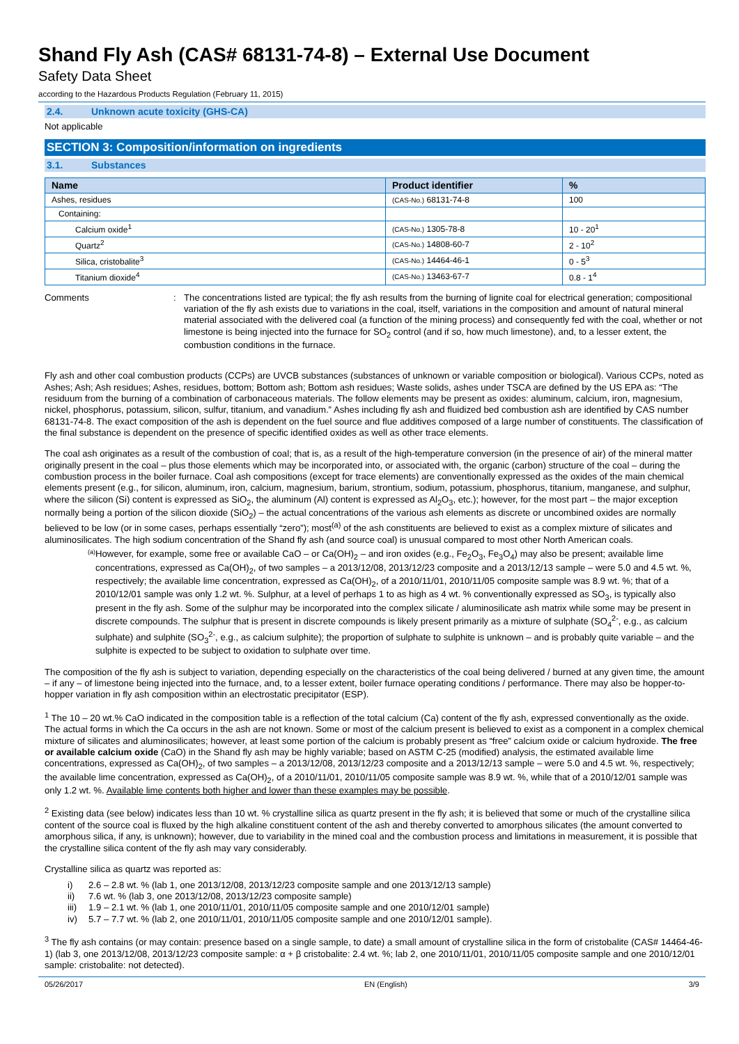Shand Fly Ash (CAS# 68131-74-8) – External Use Document
Safety Data Sheet
according to the Hazardous Products Regulation (February 11, 2015)
2.4. Unknown acute toxicity (GHS-CA)
Not applicable
SECTION 3: Composition/information on ingredients
3.1. Substances
| Name | Product identifier | % |
| --- | --- | --- |
| Ashes, residues | (CAS-No.) 68131-74-8 | 100 |
| Containing: | | |
| Calcium oxide<sup>1</sup> | (CAS-No.) 1305-78-8 | 10 - 20<sup>1</sup> |
| Quartz<sup>2</sup> | (CAS-No.) 14808-60-7 | 2 - 10<sup>2</sup> |
| Silica, cristobalite<sup>3</sup> | (CAS-No.) 14464-46-1 | 0 - 5<sup>3</sup> |
| Titanium dioxide<sup>4</sup> | (CAS-No.) 13463-67-7 | 0.8 - 1<sup>4</sup> |
Comments : The concentrations listed are typical; the fly ash results from the burning of lignite coal for electrical generation; compositional variation of the fly ash exists due to variations in the coal, itself, variations in the composition and amount of natural mineral material associated with the delivered coal (a function of the mining process) and consequently fed with the coal, whether or not limestone is being injected into the furnace for SO<sub>2</sub> control (and if so, how much limestone), and, to a lesser extent, the combustion conditions in the furnace.
Fly ash and other coal combustion products (CCPs) are UVCB substances (substances of unknown or variable composition or biological). Various CCPs, noted as Ashes; Ash; Ash residues; Ashes, residues, bottom; Bottom ash; Bottom ash residues; Waste solids, ashes under TSCA are defined by the US EPA as: “The residuum from the burning of a combination of carbonaceous materials. The follow elements may be present as oxides: aluminum, calcium, iron, magnesium, nickel, phosphorus, potassium, silicon, sulfur, titanium, and vanadium.” Ashes including fly ash and fluidized bed combustion ash are identified by CAS number 68131-74-8. The exact composition of the ash is dependent on the fuel source and flue additives composed of a large number of constituents. The classification of the final substance is dependent on the presence of specific identified oxides as well as other trace elements.
The coal ash originates as a result of the combustion of coal; that is, as a result of the high-temperature conversion (in the presence of air) of the mineral matter originally present in the coal – plus those elements which may be incorporated into, or associated with, the organic (carbon) structure of the coal – during the combustion process in the boiler furnace. Coal ash compositions (except for trace elements) are conventionally expressed as the oxides of the main chemical elements present (e.g., for silicon, aluminum, iron, calcium, magnesium, barium, strontium, sodium, potassium, phosphorus, titanium, manganese, and sulphur, where the silicon (Si) content is expressed as SiO<sub>2</sub>, the aluminum (Al) content is expressed as Al<sub>2</sub>O<sub>3</sub>, etc.); however, for the most part – the major exception normally being a portion of the silicon dioxide (SiO<sub>2</sub>) – the actual concentrations of the various ash elements as discrete or uncombined oxides are normally believed to be low (or in some cases, perhaps essentially “zero”); most<sup>(a)</sup> of the ash constituents are believed to exist as a complex mixture of silicates and aluminosilicates. The high sodium concentration of the Shand fly ash (and source coal) is unusual compared to most other North American coals.
(a)
However, for example, some free or available CaO – or Ca(OH)<sub>2</sub> – and iron oxides (e.g., Fe<sub>2</sub>O<sub>3</sub>, Fe<sub>3</sub>O<sub>4</sub>) may also be present; available lime concentrations, expressed as Ca(OH)<sub>2</sub>, of two samples – a 2013/12/08, 2013/12/23 composite and a 2013/12/13 sample – were 5.0 and 4.5 wt. %, respectively; the available lime concentration, expressed as Ca(OH)<sub>2</sub>, of a 2010/11/01, 2010/11/05 composite sample was 8.9 wt. %; that of a 2010/12/01 sample was only 1.2 wt. %. Sulphur, at a level of perhaps 1 to as high as 4 wt. % conventionally expressed as SO<sub>3</sub>, is typically also present in the fly ash. Some of the sulphur may be incorporated into the complex silicate / aluminosilicate ash matrix while some may be present in discrete compounds. The sulphur that is present in discrete compounds is likely present primarily as a mixture of sulphate (SO<sub>4</sub><sup>2-</sup>, e.g., as calcium sulphate) and sulphite (SO<sub>3</sub><sup>2-</sup>, e.g., as calcium sulphite); the proportion of sulphate to sulphite is unknown – and is probably quite variable – and the sulphite is expected to be subject to oxidation to sulphate over time.
The composition of the fly ash is subject to variation, depending especially on the characteristics of the coal being delivered / burned at any given time, the amount – if any – of limestone being injected into the furnace, and, to a lesser extent, boiler furnace operating conditions / performance. There may also be hopper-to-hopper variation in fly ash composition within an electrostatic precipitator (ESP).
<sup>1</sup> The 10 – 20 wt.% CaO indicated in the composition table is a reflection of the total calcium (Ca) content of the fly ash, expressed conventionally as the oxide. The actual forms in which the Ca occurs in the ash are not known. Some or most of the calcium present is believed to exist as a component in a complex chemical mixture of silicates and aluminosilicates; however, at least some portion of the calcium is probably present as “free” calcium oxide or calcium hydroxide. The free or available calcium oxide (CaO) in the Shand fly ash may be highly variable; based on ASTM C-25 (modified) analysis, the estimated available lime concentrations, expressed as Ca(OH)<sub>2</sub>, of two samples – a 2013/12/08, 2013/12/23 composite and a 2013/12/13 sample – were 5.0 and 4.5 wt. %, respectively; the available lime concentration, expressed as Ca(OH)<sub>2</sub>, of a 2010/11/01, 2010/11/05 composite sample was 8.9 wt. %, while that of a 2010/12/01 sample was only 1.2 wt. %. Available lime contents both higher and lower than these examples may be possible.
<sup>2</sup> Existing data (see below) indicates less than 10 wt. % crystalline silica as quartz present in the fly ash; it is believed that some or much of the crystalline silica content of the source coal is fluxed by the high alkaline constituent content of the ash and thereby converted to amorphous silicates (the amount converted to amorphous silica, if any, is unknown); however, due to variability in the mined coal and the combustion process and limitations in measurement, it is possible that the crystalline silica content of the fly ash may vary considerably.
Crystalline silica as quartz was reported as:
i) 2.6 – 2.8 wt. % (lab 1, one 2013/12/08, 2013/12/23 composite sample and one 2013/12/13 sample)
ii) 7.6 wt. % (lab 3, one 2013/12/08, 2013/12/23 composite sample)
iii) 1.9 – 2.1 wt. % (lab 1, one 2010/11/01, 2010/11/05 composite sample and one 2010/12/01 sample)
iv) 5.7 – 7.7 wt. % (lab 2, one 2010/11/01, 2010/11/05 composite sample and one 2010/12/01 sample).
<sup>3</sup> The fly ash contains (or may contain: presence based on a single sample, to date) a small amount of crystalline silica in the form of cristobalite (CAS# 14464-46-1) (lab 3, one 2013/12/08, 2013/12/23 composite sample: α + β cristobalite: 2.4 wt. %; lab 2, one 2010/11/01, 2010/11/05 composite sample and one 2010/12/01 sample: cristobalite: not detected).
05/26/2017 EN (English) 3/9